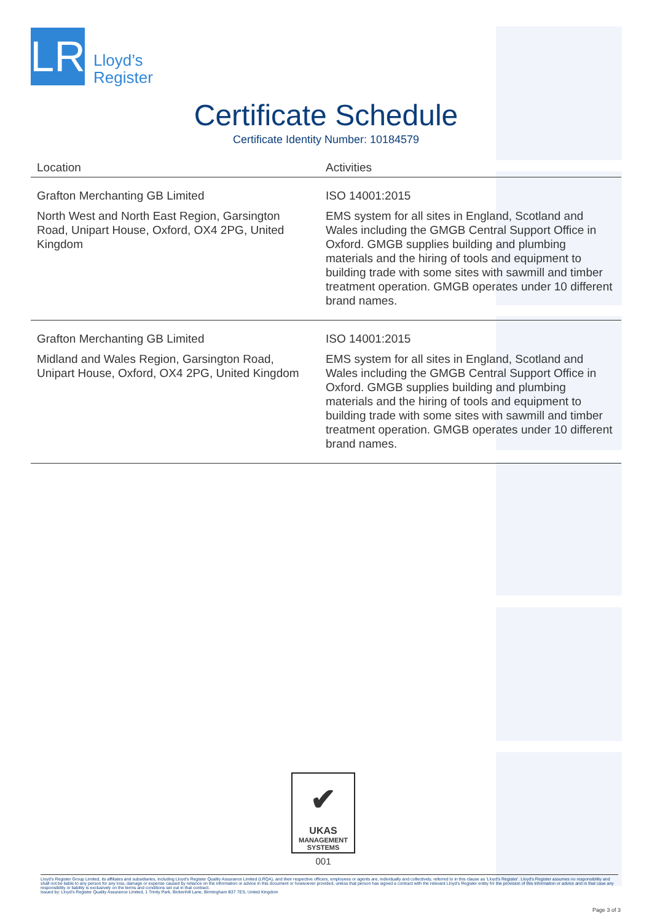LR
Lloyd’s
Register
Certificate Schedule
Certificate Identity Number: 10184579
| Location | Activities |
| --- | --- |
| Grafton Merchanting GB Limited North West and North East Region, Garsington Road, Unipart House, Oxford, OX4 2PG, United Kingdom | ISO 14001:2015 EMS system for all sites in England, Scotland and Wales including the GMGB Central Support Office in Oxford. GMGB supplies building and plumbing materials and the hiring of tools and equipment to building trade with some sites with sawmill and timber treatment operation. GMGB operates under 10 different brand names. |
| Grafton Merchanting GB Limited Midland and Wales Region, Garsington Road, Unipart House, Oxford, OX4 2PG, United Kingdom | ISO 14001:2015 EMS system for all sites in England, Scotland and Wales including the GMGB Central Support Office in Oxford. GMGB supplies building and plumbing materials and the hiring of tools and equipment to building trade with some sites with sawmill and timber treatment operation. GMGB operates under 10 different brand names. |
✔
UKAS
MANAGEMENT
SYSTEMS
001
Lloyd's Register Group Limited, its affiliates and subsidiaries, including Lloyd's Register Quality Assurance Limited (LRQA), and their respective officers, employees or agents are, individually and collectively, referred to in this clause as 'Lloyd's Register'. Lloyd's Register assumes no responsibility and shall not be liable to any person for any loss, damage or expense caused by reliance on the information or advice in this document or howsoever provided, unless that person has signed a contract with the relevant Lloyd's Register entity for the provision of this information or advice and in that case any responsibility or liability is exclusively on the terms and conditions set out in that contract.
Issued by: Lloyd's Register Quality Assurance Limited, 1 Trinity Park, Bickenhill Lane, Birmingham B37 7ES, United Kingdom
Page 3 of 3